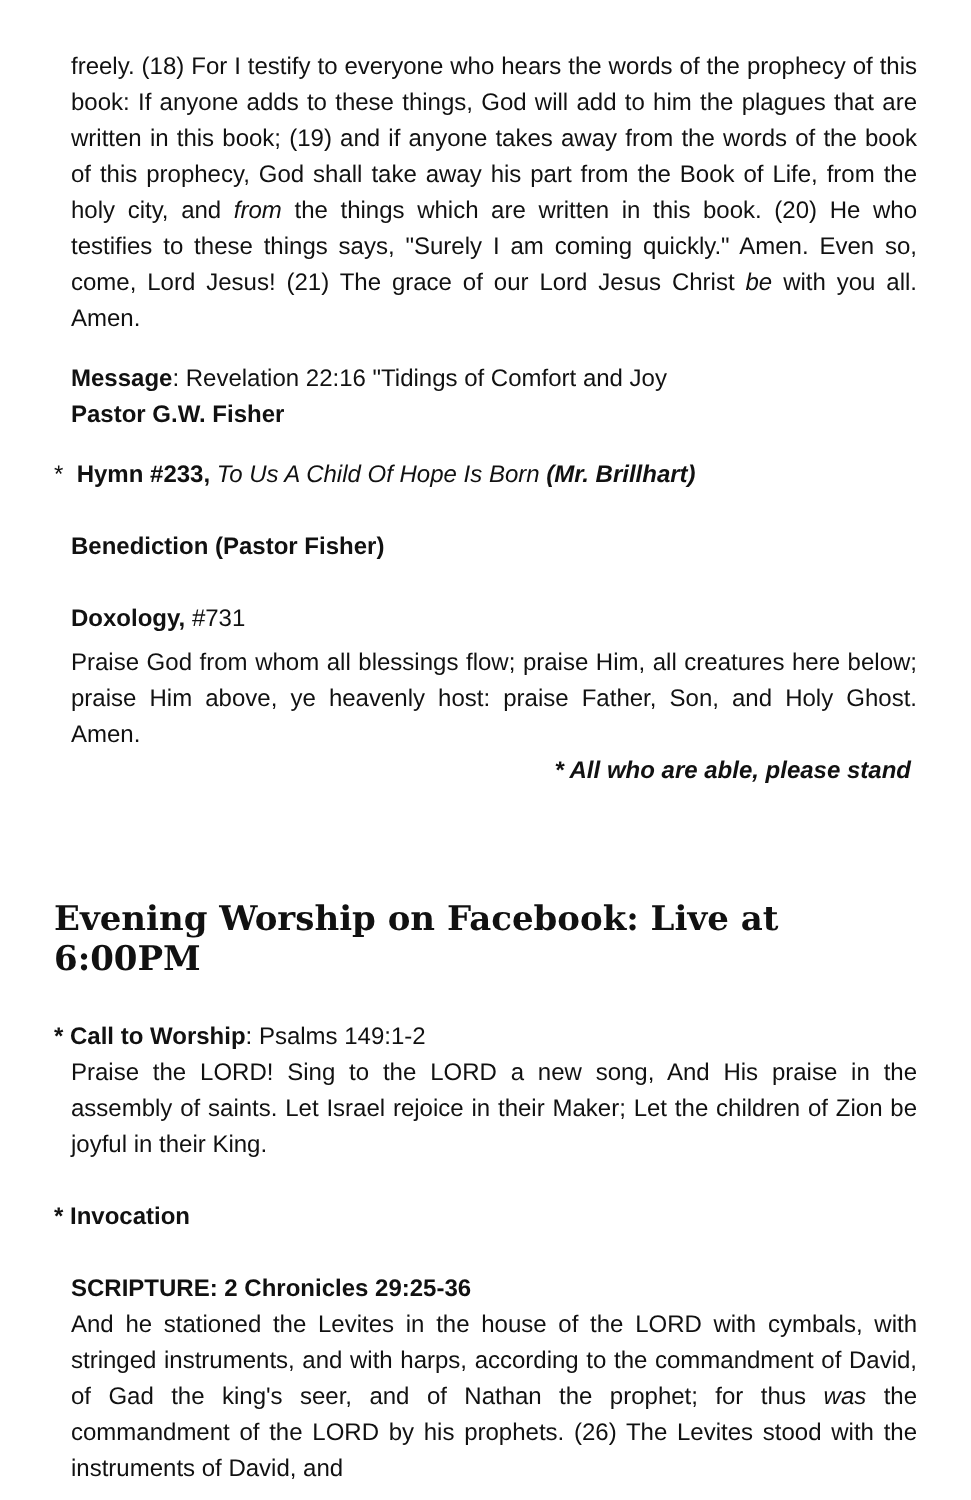freely. (18) For I testify to everyone who hears the words of the prophecy of this book: If anyone adds to these things, God will add to him the plagues that are written in this book; (19) and if anyone takes away from the words of the book of this prophecy, God shall take away his part from the Book of Life, from the holy city, and from the things which are written in this book. (20) He who testifies to these things says, "Surely I am coming quickly." Amen. Even so, come, Lord Jesus! (21) The grace of our Lord Jesus Christ be with you all. Amen.
Message: Revelation 22:16 "Tidings of Comfort and Joy
Pastor G.W. Fisher
* Hymn #233, To Us A Child Of Hope Is Born (Mr. Brillhart)
Benediction (Pastor Fisher)
Doxology, #731
Praise God from whom all blessings flow; praise Him, all creatures here below; praise Him above, ye heavenly host: praise Father, Son, and Holy Ghost. Amen.
* All who are able, please stand
Evening Worship on Facebook: Live at 6:00PM
* Call to Worship: Psalms 149:1-2
Praise the LORD! Sing to the LORD a new song, And His praise in the assembly of saints. Let Israel rejoice in their Maker; Let the children of Zion be joyful in their King.
* Invocation
SCRIPTURE: 2 Chronicles 29:25-36
And he stationed the Levites in the house of the LORD with cymbals, with stringed instruments, and with harps, according to the commandment of David, of Gad the king's seer, and of Nathan the prophet; for thus was the commandment of the LORD by his prophets. (26) The Levites stood with the instruments of David, and